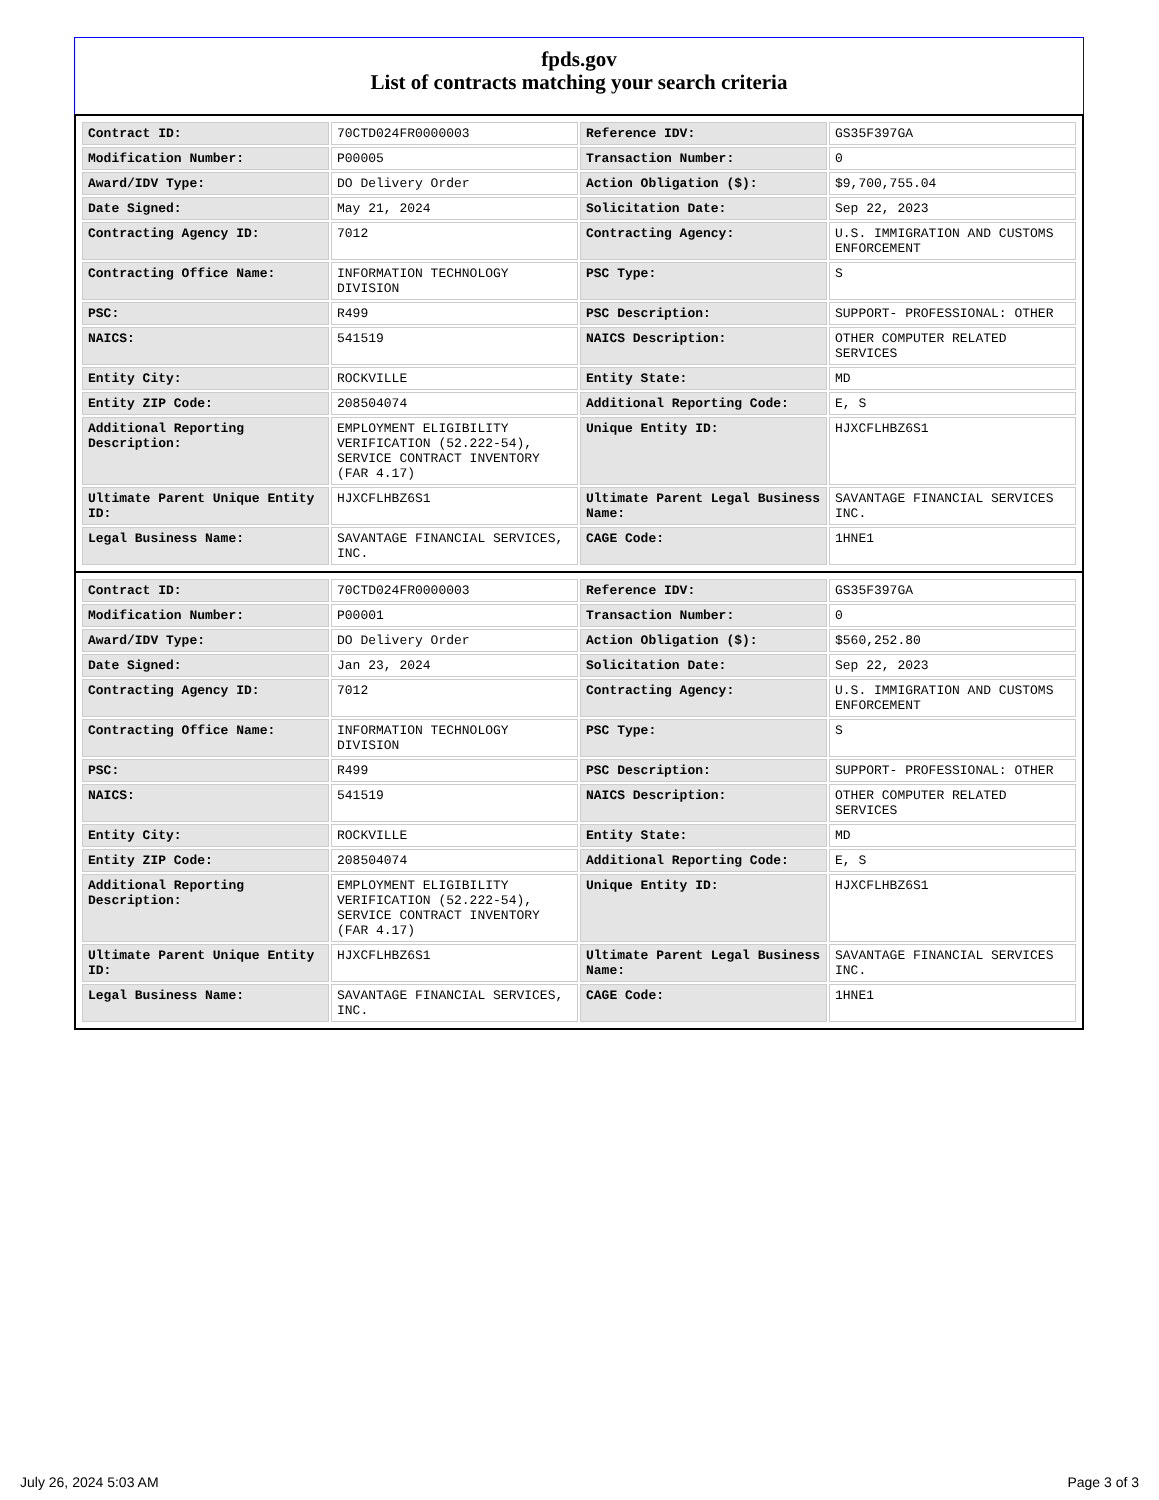fpds.gov
List of contracts matching your search criteria
| Contract ID: | 70CTD024FR0000003 | Reference IDV: | GS35F397GA |
| Modification Number: | P00005 | Transaction Number: | 0 |
| Award/IDV Type: | DO Delivery Order | Action Obligation ($): | $9,700,755.04 |
| Date Signed: | May 21, 2024 | Solicitation Date: | Sep 22, 2023 |
| Contracting Agency ID: | 7012 | Contracting Agency: | U.S. IMMIGRATION AND CUSTOMS ENFORCEMENT |
| Contracting Office Name: | INFORMATION TECHNOLOGY DIVISION | PSC Type: | S |
| PSC: | R499 | PSC Description: | SUPPORT- PROFESSIONAL: OTHER |
| NAICS: | 541519 | NAICS Description: | OTHER COMPUTER RELATED SERVICES |
| Entity City: | ROCKVILLE | Entity State: | MD |
| Entity ZIP Code: | 208504074 | Additional Reporting Code: | E, S |
| Additional Reporting Description: | EMPLOYMENT ELIGIBILITY VERIFICATION (52.222-54), SERVICE CONTRACT INVENTORY (FAR 4.17) | Unique Entity ID: | HJXCFLHBZ6S1 |
| Ultimate Parent Unique Entity ID: | HJXCFLHBZ6S1 | Ultimate Parent Legal Business Name: | SAVANTAGE FINANCIAL SERVICES INC. |
| Legal Business Name: | SAVANTAGE FINANCIAL SERVICES, INC. | CAGE Code: | 1HNE1 |
| Contract ID: | 70CTD024FR0000003 | Reference IDV: | GS35F397GA |
| Modification Number: | P00001 | Transaction Number: | 0 |
| Award/IDV Type: | DO Delivery Order | Action Obligation ($): | $560,252.80 |
| Date Signed: | Jan 23, 2024 | Solicitation Date: | Sep 22, 2023 |
| Contracting Agency ID: | 7012 | Contracting Agency: | U.S. IMMIGRATION AND CUSTOMS ENFORCEMENT |
| Contracting Office Name: | INFORMATION TECHNOLOGY DIVISION | PSC Type: | S |
| PSC: | R499 | PSC Description: | SUPPORT- PROFESSIONAL: OTHER |
| NAICS: | 541519 | NAICS Description: | OTHER COMPUTER RELATED SERVICES |
| Entity City: | ROCKVILLE | Entity State: | MD |
| Entity ZIP Code: | 208504074 | Additional Reporting Code: | E, S |
| Additional Reporting Description: | EMPLOYMENT ELIGIBILITY VERIFICATION (52.222-54), SERVICE CONTRACT INVENTORY (FAR 4.17) | Unique Entity ID: | HJXCFLHBZ6S1 |
| Ultimate Parent Unique Entity ID: | HJXCFLHBZ6S1 | Ultimate Parent Legal Business Name: | SAVANTAGE FINANCIAL SERVICES INC. |
| Legal Business Name: | SAVANTAGE FINANCIAL SERVICES, INC. | CAGE Code: | 1HNE1 |
July 26, 2024 5:03 AM Page 3 of 3